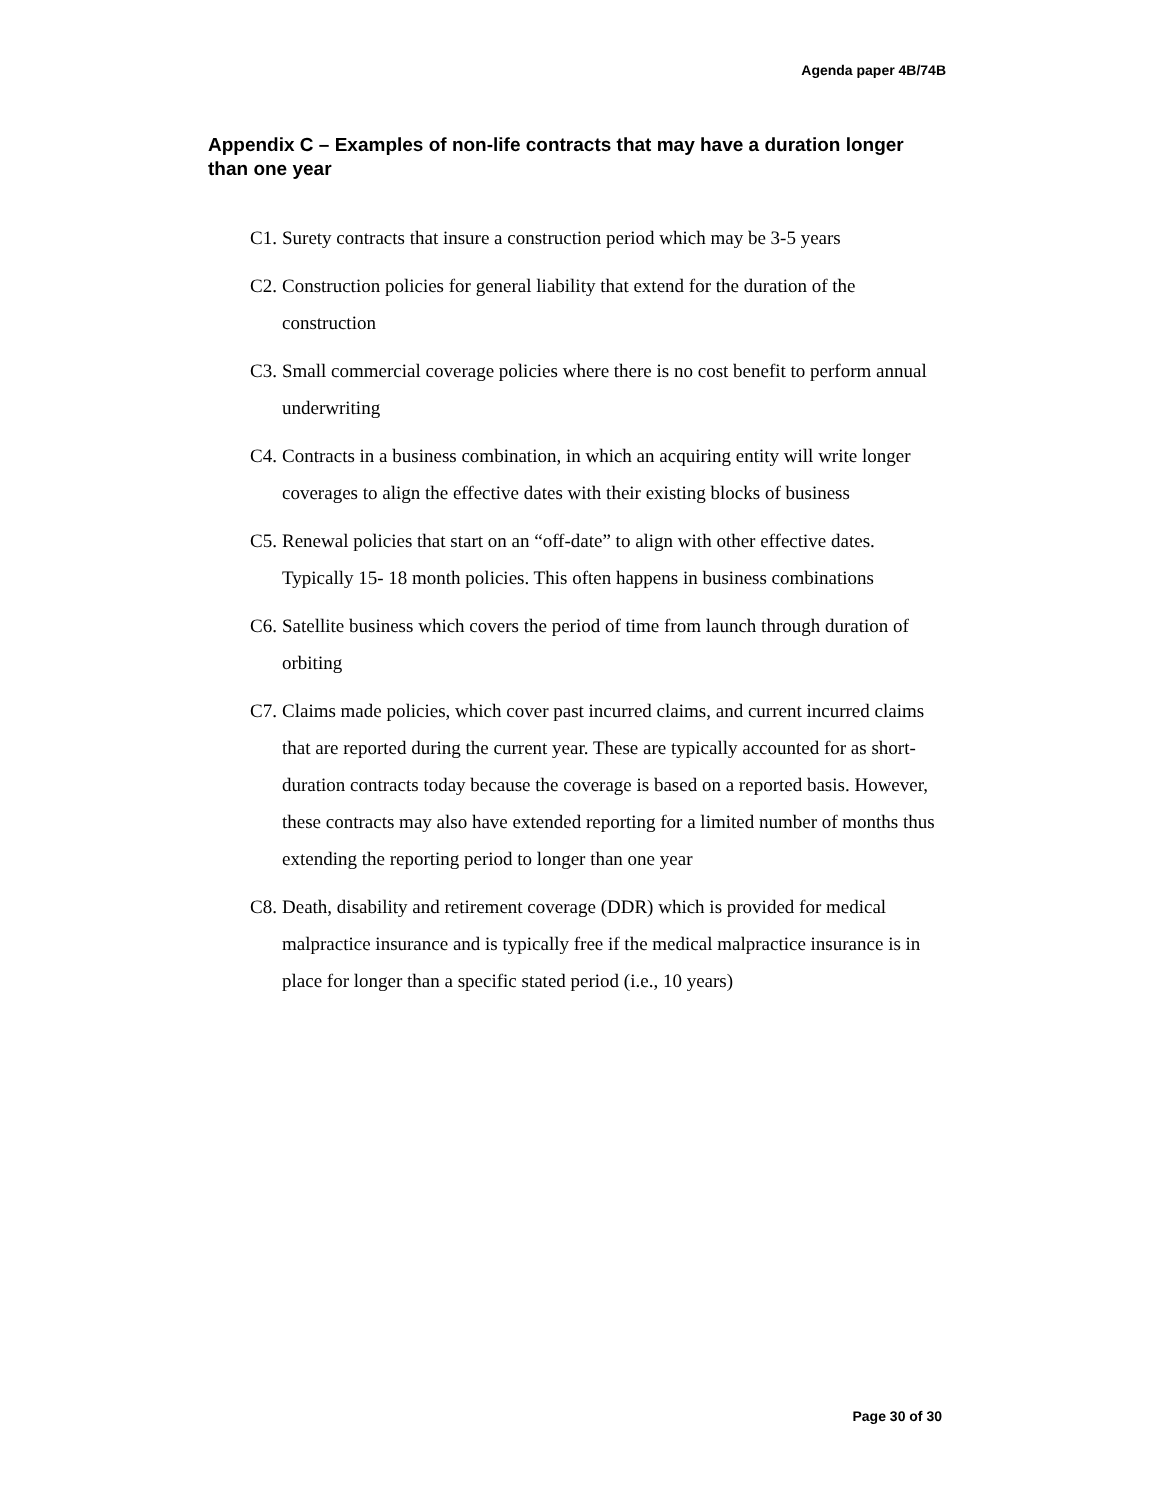Agenda paper 4B/74B
Appendix C – Examples of non-life contracts that may have a duration longer than one year
C1. Surety contracts that insure a construction period which may be 3-5 years
C2. Construction policies for general liability that extend for the duration of the construction
C3. Small commercial coverage policies where there is no cost benefit to perform annual underwriting
C4. Contracts in a business combination, in which an acquiring entity will write longer coverages to align the effective dates with their existing blocks of business
C5. Renewal policies that start on an “off-date” to align with other effective dates. Typically 15- 18 month policies. This often happens in business combinations
C6. Satellite business which covers the period of time from launch through duration of orbiting
C7. Claims made policies, which cover past incurred claims, and current incurred claims that are reported during the current year. These are typically accounted for as short-duration contracts today because the coverage is based on a reported basis. However, these contracts may also have extended reporting for a limited number of months thus extending the reporting period to longer than one year
C8. Death, disability and retirement coverage (DDR) which is provided for medical malpractice insurance and is typically free if the medical malpractice insurance is in place for longer than a specific stated period (i.e., 10 years)
Page 30 of 30